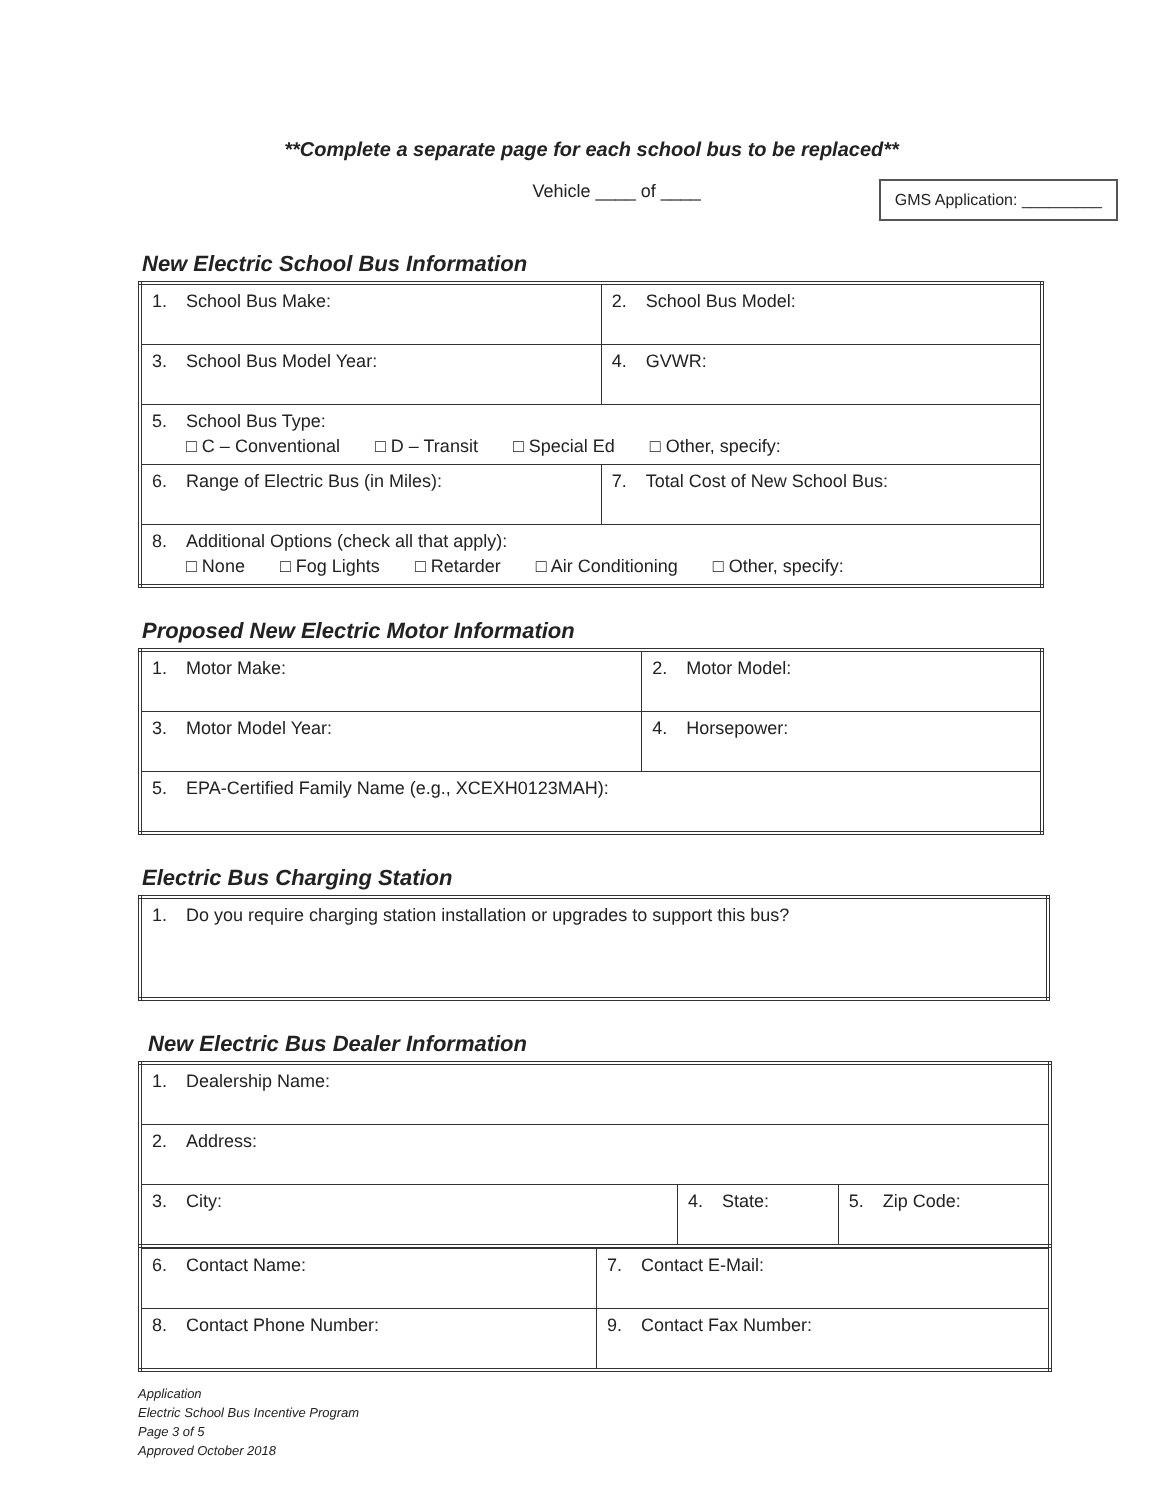**Complete a separate page for each school bus to be replaced**
Vehicle ____ of ____
GMS Application: _________
New Electric School Bus Information
| 1. School Bus Make: | 2. School Bus Model: |
| 3. School Bus Model Year: | 4. GVWR: |
| 5. School Bus Type: □ C – Conventional □ D – Transit □ Special Ed □ Other, specify: | |
| 6. Range of Electric Bus (in Miles): | 7. Total Cost of New School Bus: |
| 8. Additional Options (check all that apply): □ None □ Fog Lights □ Retarder □ Air Conditioning □ Other, specify: | |
Proposed New Electric Motor Information
| 1. Motor Make: | 2. Motor Model: |
| 3. Motor Model Year: | 4. Horsepower: |
| 5. EPA-Certified Family Name (e.g., XCEXH0123MAH): | |
Electric Bus Charging Station
| 1. Do you require charging station installation or upgrades to support this bus? |
New Electric Bus Dealer Information
| 1. Dealership Name: | | |
| 2. Address: | | |
| 3. City: | 4. State: | 5. Zip Code: |
| 6. Contact Name: | 7. Contact E-Mail: |
| 8. Contact Phone Number: | 9. Contact Fax Number: |
Application
Electric School Bus Incentive Program
Page 3 of 5
Approved October 2018